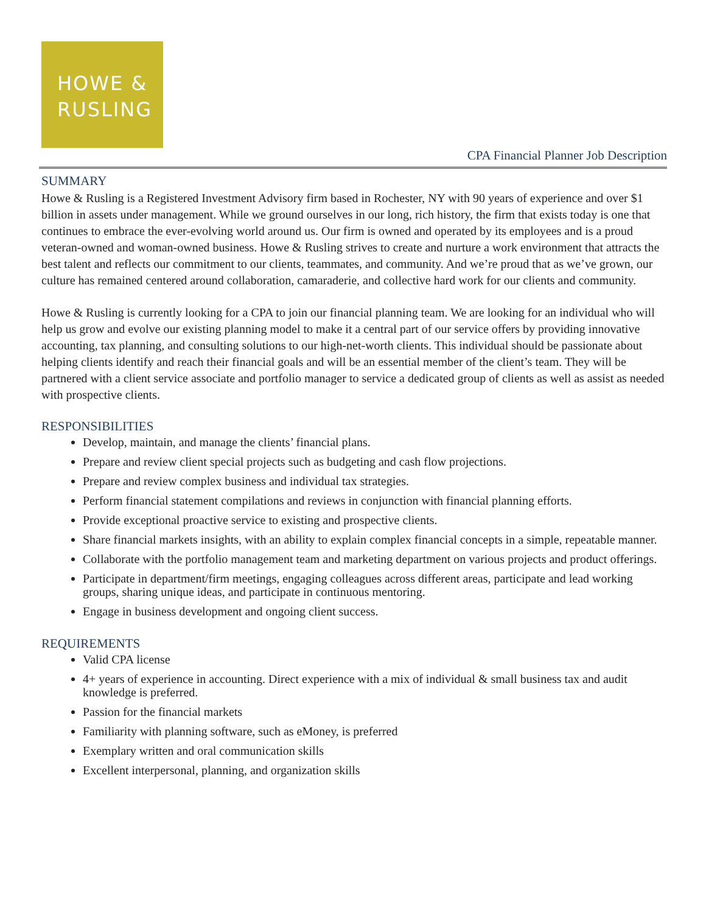HOWE &
RUSLING
CPA Financial Planner Job Description
SUMMARY
Howe & Rusling is a Registered Investment Advisory firm based in Rochester, NY with 90 years of experience and over $1 billion in assets under management. While we ground ourselves in our long, rich history, the firm that exists today is one that continues to embrace the ever-evolving world around us. Our firm is owned and operated by its employees and is a proud veteran-owned and woman-owned business. Howe & Rusling strives to create and nurture a work environment that attracts the best talent and reflects our commitment to our clients, teammates, and community. And we’re proud that as we’ve grown, our culture has remained centered around collaboration, camaraderie, and collective hard work for our clients and community.
Howe & Rusling is currently looking for a CPA to join our financial planning team. We are looking for an individual who will help us grow and evolve our existing planning model to make it a central part of our service offers by providing innovative accounting, tax planning, and consulting solutions to our high-net-worth clients. This individual should be passionate about helping clients identify and reach their financial goals and will be an essential member of the client’s team. They will be partnered with a client service associate and portfolio manager to service a dedicated group of clients as well as assist as needed with prospective clients.
RESPONSIBILITIES
Develop, maintain, and manage the clients’ financial plans.
Prepare and review client special projects such as budgeting and cash flow projections.
Prepare and review complex business and individual tax strategies.
Perform financial statement compilations and reviews in conjunction with financial planning efforts.
Provide exceptional proactive service to existing and prospective clients.
Share financial markets insights, with an ability to explain complex financial concepts in a simple, repeatable manner.
Collaborate with the portfolio management team and marketing department on various projects and product offerings.
Participate in department/firm meetings, engaging colleagues across different areas, participate and lead working groups, sharing unique ideas, and participate in continuous mentoring.
Engage in business development and ongoing client success.
REQUIREMENTS
Valid CPA license
4+ years of experience in accounting. Direct experience with a mix of individual & small business tax and audit knowledge is preferred.
Passion for the financial markets
Familiarity with planning software, such as eMoney, is preferred
Exemplary written and oral communication skills
Excellent interpersonal, planning, and organization skills